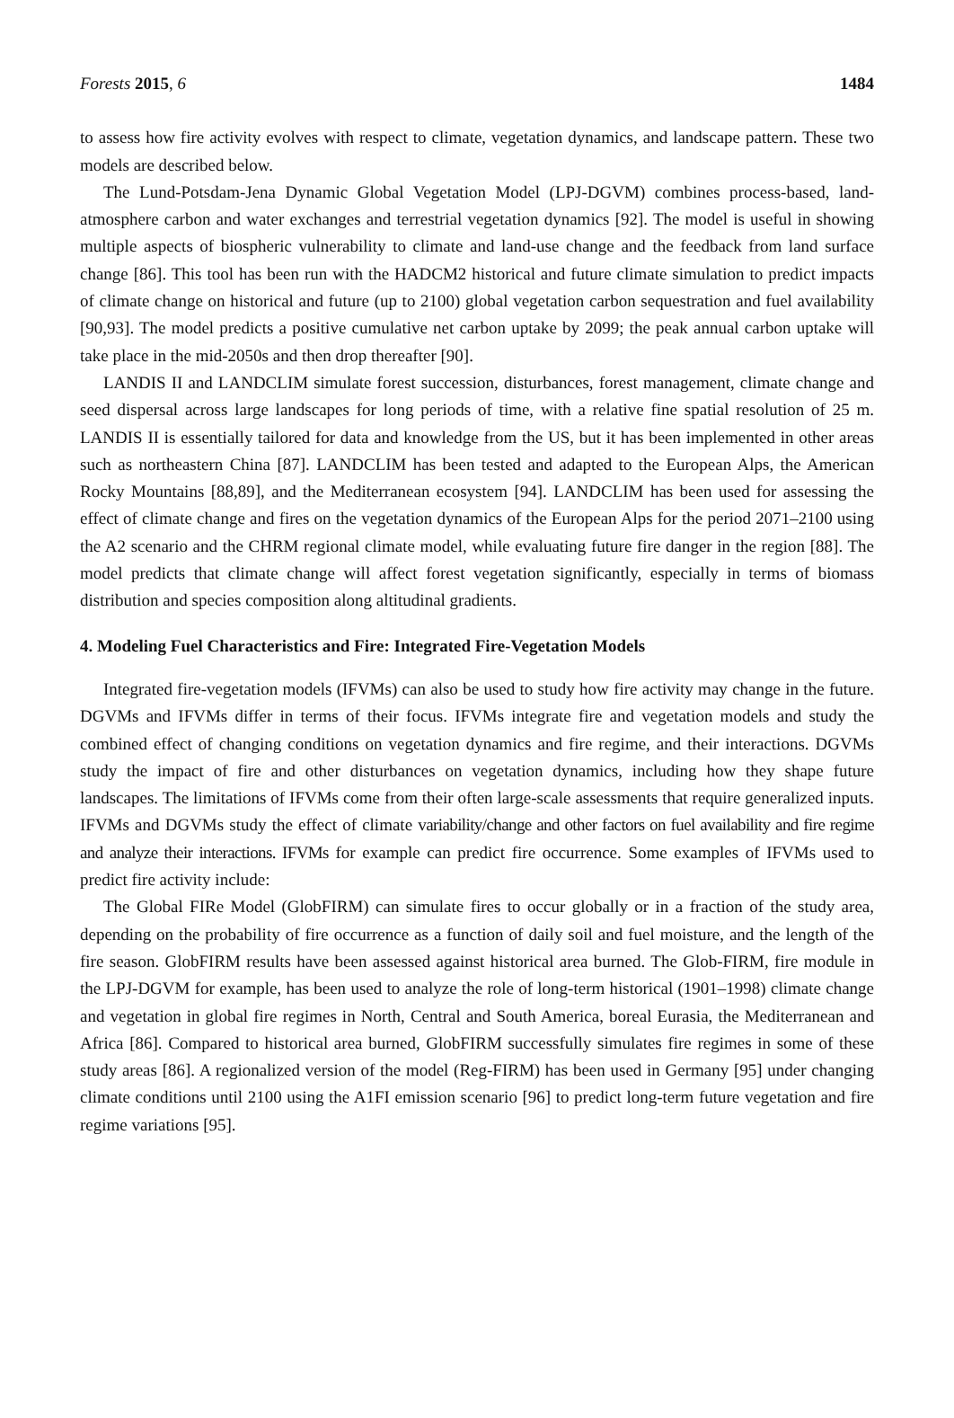Forests 2015, 6 1484
to assess how fire activity evolves with respect to climate, vegetation dynamics, and landscape pattern. These two models are described below.
The Lund-Potsdam-Jena Dynamic Global Vegetation Model (LPJ-DGVM) combines process-based, land-atmosphere carbon and water exchanges and terrestrial vegetation dynamics [92]. The model is useful in showing multiple aspects of biospheric vulnerability to climate and land-use change and the feedback from land surface change [86]. This tool has been run with the HADCM2 historical and future climate simulation to predict impacts of climate change on historical and future (up to 2100) global vegetation carbon sequestration and fuel availability [90,93]. The model predicts a positive cumulative net carbon uptake by 2099; the peak annual carbon uptake will take place in the mid-2050s and then drop thereafter [90].
LANDIS II and LANDCLIM simulate forest succession, disturbances, forest management, climate change and seed dispersal across large landscapes for long periods of time, with a relative fine spatial resolution of 25 m. LANDIS II is essentially tailored for data and knowledge from the US, but it has been implemented in other areas such as northeastern China [87]. LANDCLIM has been tested and adapted to the European Alps, the American Rocky Mountains [88,89], and the Mediterranean ecosystem [94]. LANDCLIM has been used for assessing the effect of climate change and fires on the vegetation dynamics of the European Alps for the period 2071–2100 using the A2 scenario and the CHRM regional climate model, while evaluating future fire danger in the region [88]. The model predicts that climate change will affect forest vegetation significantly, especially in terms of biomass distribution and species composition along altitudinal gradients.
4. Modeling Fuel Characteristics and Fire: Integrated Fire-Vegetation Models
Integrated fire-vegetation models (IFVMs) can also be used to study how fire activity may change in the future. DGVMs and IFVMs differ in terms of their focus. IFVMs integrate fire and vegetation models and study the combined effect of changing conditions on vegetation dynamics and fire regime, and their interactions. DGVMs study the impact of fire and other disturbances on vegetation dynamics, including how they shape future landscapes. The limitations of IFVMs come from their often large-scale assessments that require generalized inputs. IFVMs and DGVMs study the effect of climate variability/change and other factors on fuel availability and fire regime and analyze their interactions. IFVMs for example can predict fire occurrence. Some examples of IFVMs used to predict fire activity include:
The Global FIRe Model (GlobFIRM) can simulate fires to occur globally or in a fraction of the study area, depending on the probability of fire occurrence as a function of daily soil and fuel moisture, and the length of the fire season. GlobFIRM results have been assessed against historical area burned. The Glob-FIRM, fire module in the LPJ-DGVM for example, has been used to analyze the role of long-term historical (1901–1998) climate change and vegetation in global fire regimes in North, Central and South America, boreal Eurasia, the Mediterranean and Africa [86]. Compared to historical area burned, GlobFIRM successfully simulates fire regimes in some of these study areas [86]. A regionalized version of the model (Reg-FIRM) has been used in Germany [95] under changing climate conditions until 2100 using the A1FI emission scenario [96] to predict long-term future vegetation and fire regime variations [95].